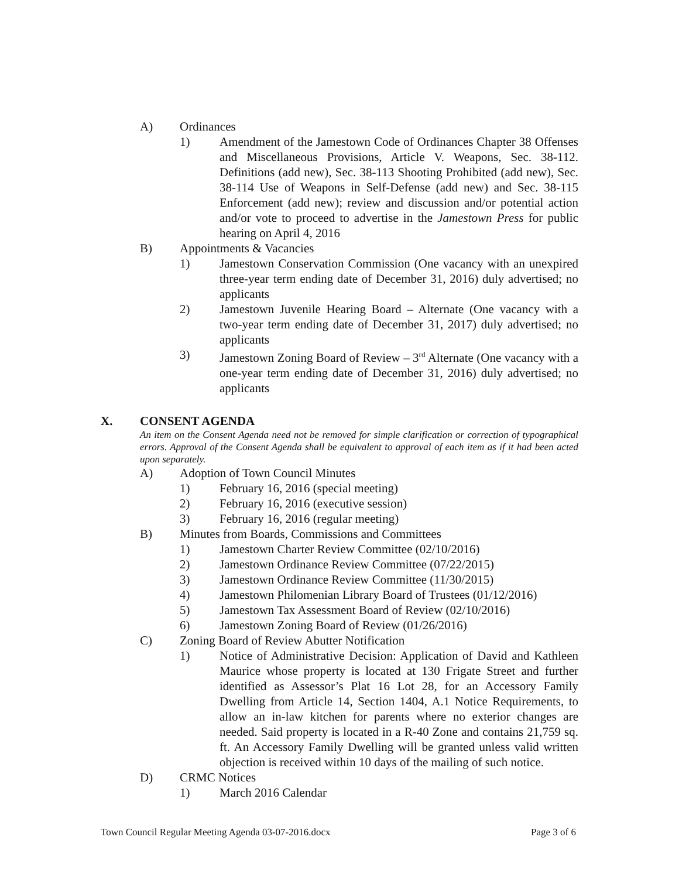A) Ordinances
1) Amendment of the Jamestown Code of Ordinances Chapter 38 Offenses and Miscellaneous Provisions, Article V. Weapons, Sec. 38-112. Definitions (add new), Sec. 38-113 Shooting Prohibited (add new), Sec. 38-114 Use of Weapons in Self-Defense (add new) and Sec. 38-115 Enforcement (add new); review and discussion and/or potential action and/or vote to proceed to advertise in the Jamestown Press for public hearing on April 4, 2016
B) Appointments & Vacancies
1) Jamestown Conservation Commission (One vacancy with an unexpired three-year term ending date of December 31, 2016) duly advertised; no applicants
2) Jamestown Juvenile Hearing Board – Alternate (One vacancy with a two-year term ending date of December 31, 2017) duly advertised; no applicants
3) Jamestown Zoning Board of Review – 3<sup>rd</sup> Alternate (One vacancy with a one-year term ending date of December 31, 2016) duly advertised; no applicants
X. CONSENT AGENDA
An item on the Consent Agenda need not be removed for simple clarification or correction of typographical errors. Approval of the Consent Agenda shall be equivalent to approval of each item as if it had been acted upon separately.
A) Adoption of Town Council Minutes
1) February 16, 2016 (special meeting)
2) February 16, 2016 (executive session)
3) February 16, 2016 (regular meeting)
B) Minutes from Boards, Commissions and Committees
1) Jamestown Charter Review Committee (02/10/2016)
2) Jamestown Ordinance Review Committee (07/22/2015)
3) Jamestown Ordinance Review Committee (11/30/2015)
4) Jamestown Philomenian Library Board of Trustees (01/12/2016)
5) Jamestown Tax Assessment Board of Review (02/10/2016)
6) Jamestown Zoning Board of Review (01/26/2016)
C) Zoning Board of Review Abutter Notification
1) Notice of Administrative Decision: Application of David and Kathleen Maurice whose property is located at 130 Frigate Street and further identified as Assessor’s Plat 16 Lot 28, for an Accessory Family Dwelling from Article 14, Section 1404, A.1 Notice Requirements, to allow an in-law kitchen for parents where no exterior changes are needed. Said property is located in a R-40 Zone and contains 21,759 sq. ft. An Accessory Family Dwelling will be granted unless valid written objection is received within 10 days of the mailing of such notice.
D) CRMC Notices
1) March 2016 Calendar
Town Council Regular Meeting Agenda 03-07-2016.docx Page 3 of 6